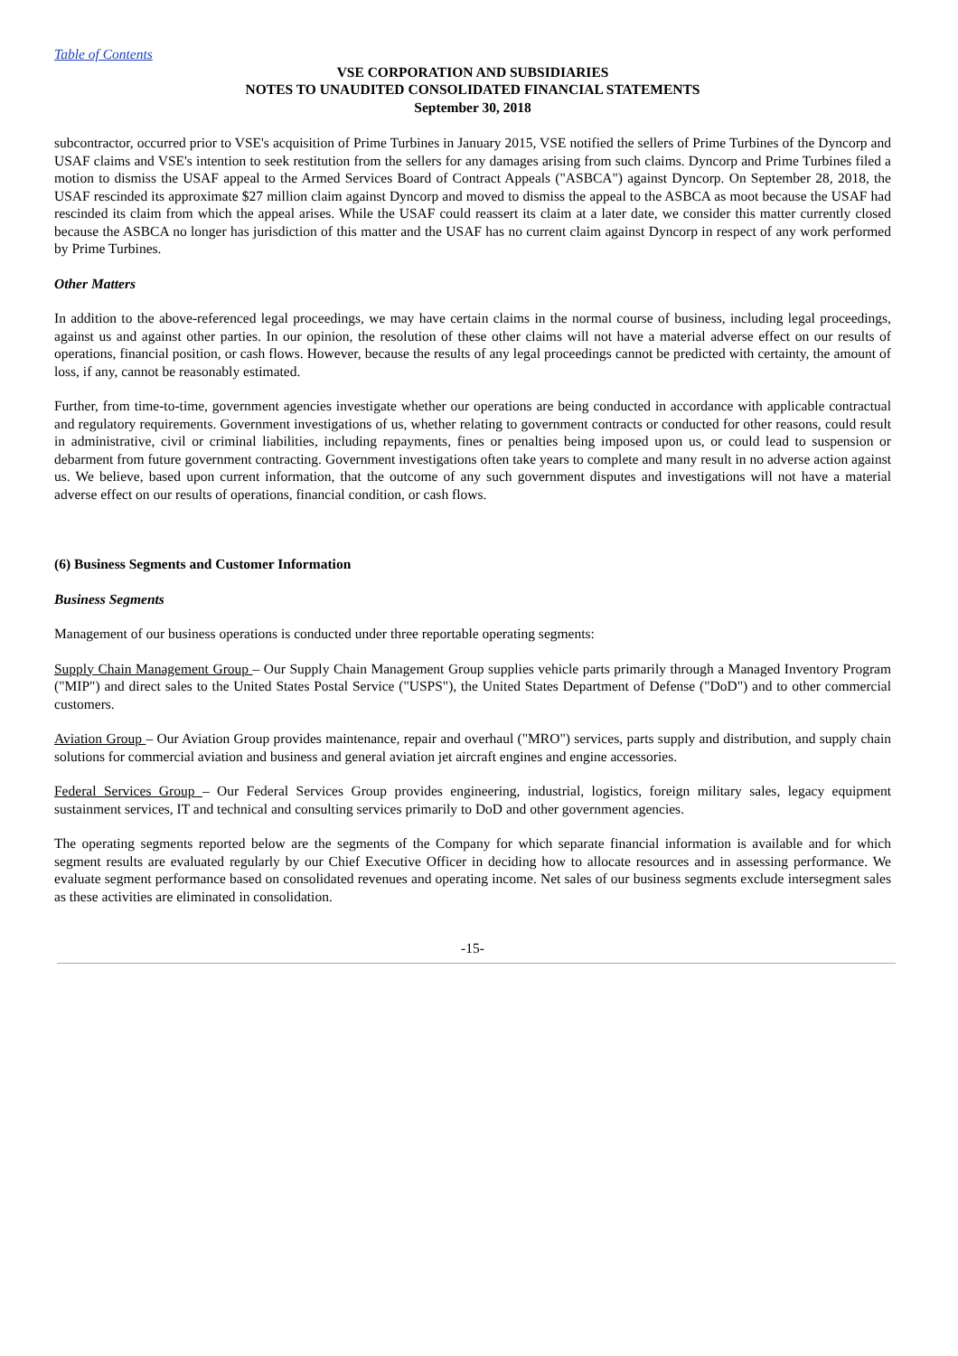Table of Contents
VSE CORPORATION AND SUBSIDIARIES
NOTES TO UNAUDITED CONSOLIDATED FINANCIAL STATEMENTS
September 30, 2018
subcontractor, occurred prior to VSE's acquisition of Prime Turbines in January 2015, VSE notified the sellers of Prime Turbines of the Dyncorp and USAF claims and VSE's intention to seek restitution from the sellers for any damages arising from such claims. Dyncorp and Prime Turbines filed a motion to dismiss the USAF appeal to the Armed Services Board of Contract Appeals ("ASBCA") against Dyncorp. On September 28, 2018, the USAF rescinded its approximate $27 million claim against Dyncorp and moved to dismiss the appeal to the ASBCA as moot because the USAF had rescinded its claim from which the appeal arises. While the USAF could reassert its claim at a later date, we consider this matter currently closed because the ASBCA no longer has jurisdiction of this matter and the USAF has no current claim against Dyncorp in respect of any work performed by Prime Turbines.
Other Matters
In addition to the above-referenced legal proceedings, we may have certain claims in the normal course of business, including legal proceedings, against us and against other parties. In our opinion, the resolution of these other claims will not have a material adverse effect on our results of operations, financial position, or cash flows. However, because the results of any legal proceedings cannot be predicted with certainty, the amount of loss, if any, cannot be reasonably estimated.
Further, from time-to-time, government agencies investigate whether our operations are being conducted in accordance with applicable contractual and regulatory requirements. Government investigations of us, whether relating to government contracts or conducted for other reasons, could result in administrative, civil or criminal liabilities, including repayments, fines or penalties being imposed upon us, or could lead to suspension or debarment from future government contracting. Government investigations often take years to complete and many result in no adverse action against us. We believe, based upon current information, that the outcome of any such government disputes and investigations will not have a material adverse effect on our results of operations, financial condition, or cash flows.
(6) Business Segments and Customer Information
Business Segments
Management of our business operations is conducted under three reportable operating segments:
Supply Chain Management Group – Our Supply Chain Management Group supplies vehicle parts primarily through a Managed Inventory Program ("MIP") and direct sales to the United States Postal Service ("USPS"), the United States Department of Defense ("DoD") and to other commercial customers.
Aviation Group – Our Aviation Group provides maintenance, repair and overhaul ("MRO") services, parts supply and distribution, and supply chain solutions for commercial aviation and business and general aviation jet aircraft engines and engine accessories.
Federal Services Group – Our Federal Services Group provides engineering, industrial, logistics, foreign military sales, legacy equipment sustainment services, IT and technical and consulting services primarily to DoD and other government agencies.
The operating segments reported below are the segments of the Company for which separate financial information is available and for which segment results are evaluated regularly by our Chief Executive Officer in deciding how to allocate resources and in assessing performance. We evaluate segment performance based on consolidated revenues and operating income. Net sales of our business segments exclude intersegment sales as these activities are eliminated in consolidation.
-15-